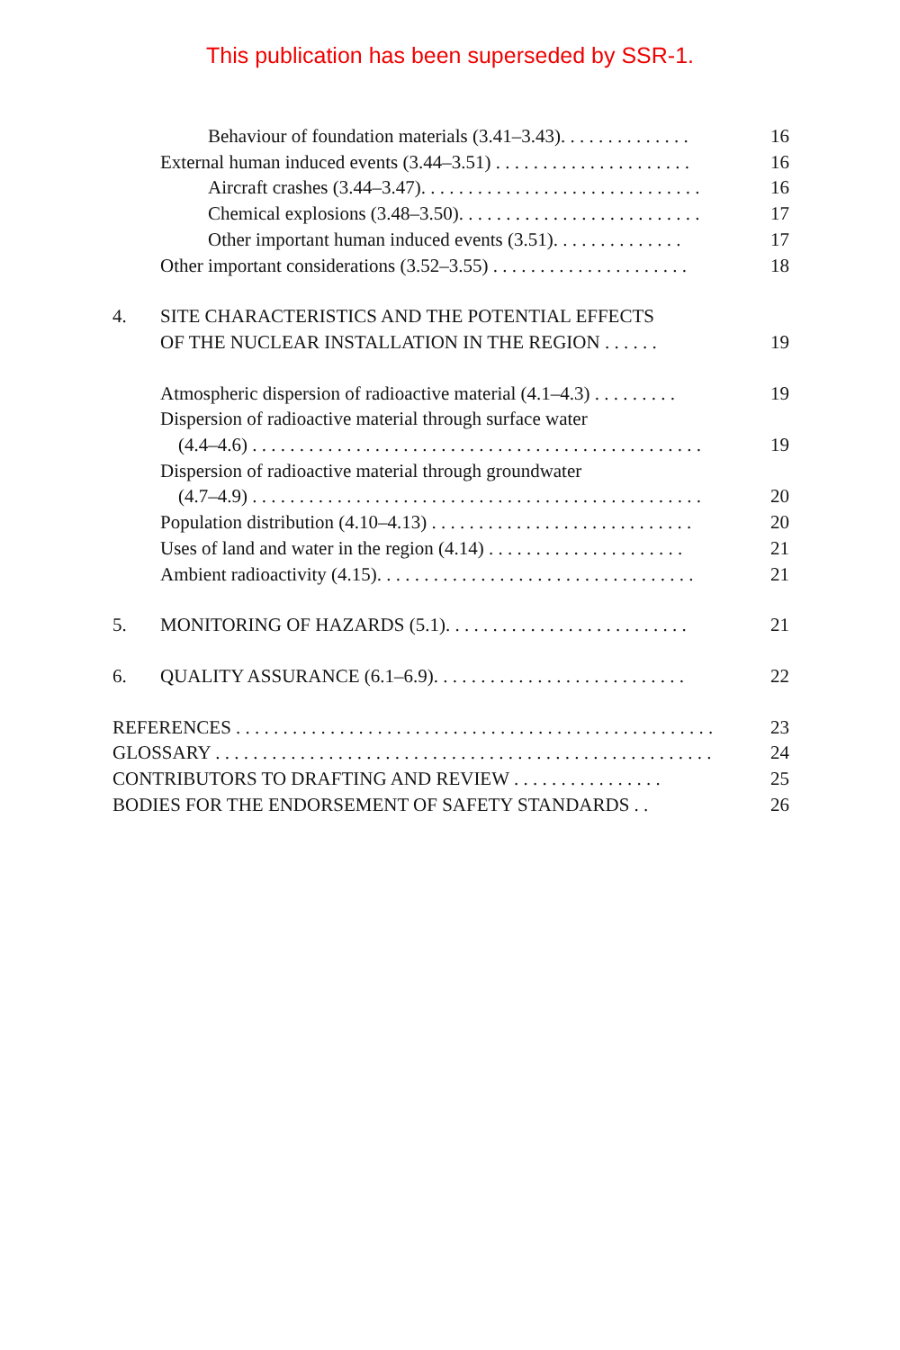This publication has been superseded by SSR-1.
Behaviour of foundation materials (3.41–3.43). . . . . . . . . . . . . . 16
External human induced events (3.44–3.51) . . . . . . . . . . . . . . . . . . . . . 16
Aircraft crashes (3.44–3.47). . . . . . . . . . . . . . . . . . . . . . . . . . . . . . 16
Chemical explosions (3.48–3.50). . . . . . . . . . . . . . . . . . . . . . . . . . 17
Other important human induced events (3.51). . . . . . . . . . . . . . 17
Other important considerations (3.52–3.55) . . . . . . . . . . . . . . . . . . . . . 18
4. SITE CHARACTERISTICS AND THE POTENTIAL EFFECTS
OF THE NUCLEAR INSTALLATION IN THE REGION . . . . . .
19
Atmospheric dispersion of radioactive material (4.1–4.3) . . . . . . . . . 19
Dispersion of radioactive material through surface water
(4.4–4.6) . . . . . . . . . . . . . . . . . . . . . . . . . . . . . . . . . . . . . . . . . . . . . . . .
19
Dispersion of radioactive material through groundwater
(4.7–4.9) . . . . . . . . . . . . . . . . . . . . . . . . . . . . . . . . . . . . . . . . . . . . . . . .
20
Population distribution (4.10–4.13) . . . . . . . . . . . . . . . . . . . . . . . . . . . . 20
Uses of land and water in the region (4.14) . . . . . . . . . . . . . . . . . . . . . 21
Ambient radioactivity (4.15). . . . . . . . . . . . . . . . . . . . . . . . . . . . . . . . . . 21
5. MONITORING OF HAZARDS (5.1). . . . . . . . . . . . . . . . . . . . . . . . . . 21
6. QUALITY ASSURANCE (6.1–6.9). . . . . . . . . . . . . . . . . . . . . . . . . . . 22
REFERENCES . . . . . . . . . . . . . . . . . . . . . . . . . . . . . . . . . . . . . . . . . . . . . . . . . . . 23
GLOSSARY . . . . . . . . . . . . . . . . . . . . . . . . . . . . . . . . . . . . . . . . . . . . . . . . . . . . . 24
CONTRIBUTORS TO DRAFTING AND REVIEW . . . . . . . . . . . . . . . . 25
BODIES FOR THE ENDORSEMENT OF SAFETY STANDARDS . . 26